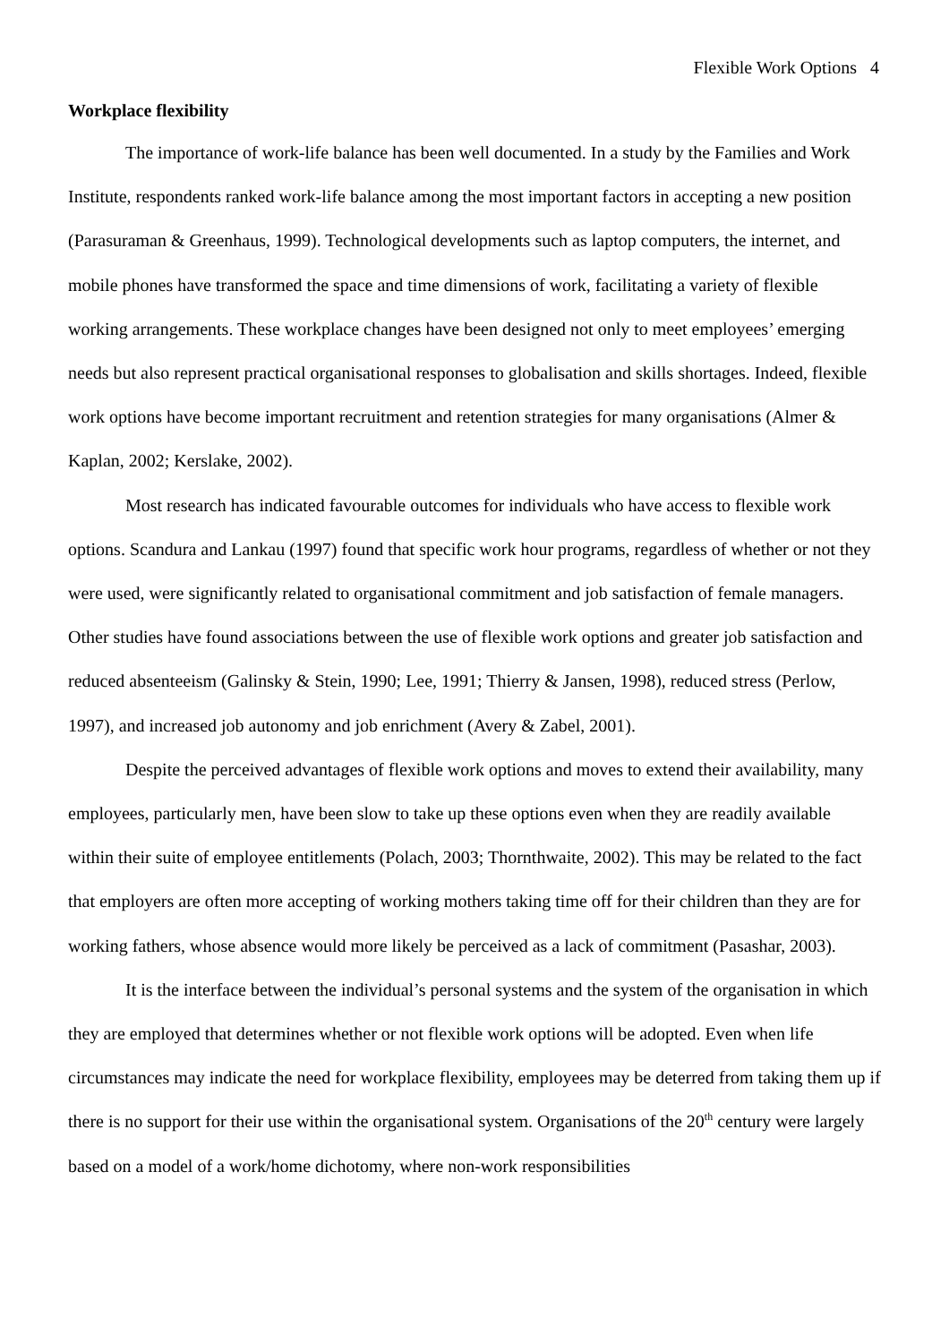Flexible Work Options 4
Workplace flexibility
The importance of work-life balance has been well documented. In a study by the Families and Work Institute, respondents ranked work-life balance among the most important factors in accepting a new position (Parasuraman & Greenhaus, 1999). Technological developments such as laptop computers, the internet, and mobile phones have transformed the space and time dimensions of work, facilitating a variety of flexible working arrangements. These workplace changes have been designed not only to meet employees’ emerging needs but also represent practical organisational responses to globalisation and skills shortages. Indeed, flexible work options have become important recruitment and retention strategies for many organisations (Almer & Kaplan, 2002; Kerslake, 2002).
Most research has indicated favourable outcomes for individuals who have access to flexible work options. Scandura and Lankau (1997) found that specific work hour programs, regardless of whether or not they were used, were significantly related to organisational commitment and job satisfaction of female managers. Other studies have found associations between the use of flexible work options and greater job satisfaction and reduced absenteeism (Galinsky & Stein, 1990; Lee, 1991; Thierry & Jansen, 1998), reduced stress (Perlow, 1997), and increased job autonomy and job enrichment (Avery & Zabel, 2001).
Despite the perceived advantages of flexible work options and moves to extend their availability, many employees, particularly men, have been slow to take up these options even when they are readily available within their suite of employee entitlements (Polach, 2003; Thornthwaite, 2002). This may be related to the fact that employers are often more accepting of working mothers taking time off for their children than they are for working fathers, whose absence would more likely be perceived as a lack of commitment (Pasashar, 2003).
It is the interface between the individual’s personal systems and the system of the organisation in which they are employed that determines whether or not flexible work options will be adopted. Even when life circumstances may indicate the need for workplace flexibility, employees may be deterred from taking them up if there is no support for their use within the organisational system. Organisations of the 20<sup>th</sup> century were largely based on a model of a work/home dichotomy, where non-work responsibilities